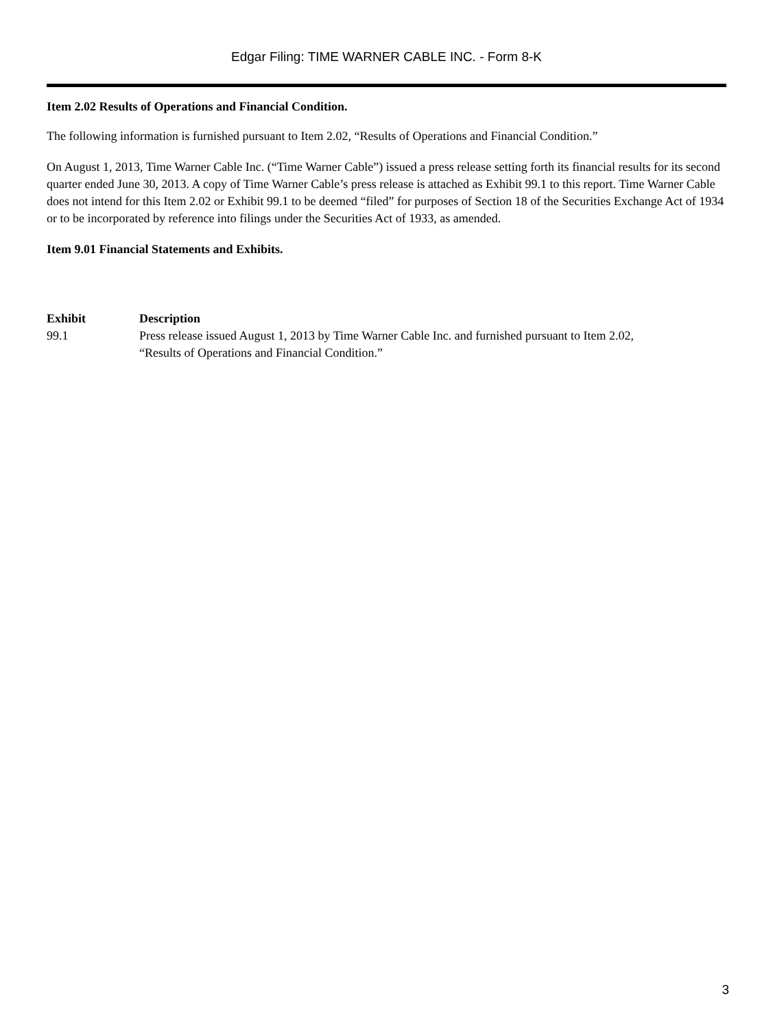Edgar Filing: TIME WARNER CABLE INC. - Form 8-K
Item 2.02 Results of Operations and Financial Condition.
The following information is furnished pursuant to Item 2.02, “Results of Operations and Financial Condition.”
On August 1, 2013, Time Warner Cable Inc. (“Time Warner Cable”) issued a press release setting forth its financial results for its second quarter ended June 30, 2013. A copy of Time Warner Cable’s press release is attached as Exhibit 99.1 to this report. Time Warner Cable does not intend for this Item 2.02 or Exhibit 99.1 to be deemed “filed” for purposes of Section 18 of the Securities Exchange Act of 1934 or to be incorporated by reference into filings under the Securities Act of 1933, as amended.
Item 9.01 Financial Statements and Exhibits.
| Exhibit | Description |
| --- | --- |
| 99.1 | Press release issued August 1, 2013 by Time Warner Cable Inc. and furnished pursuant to Item 2.02, “Results of Operations and Financial Condition.” |
3